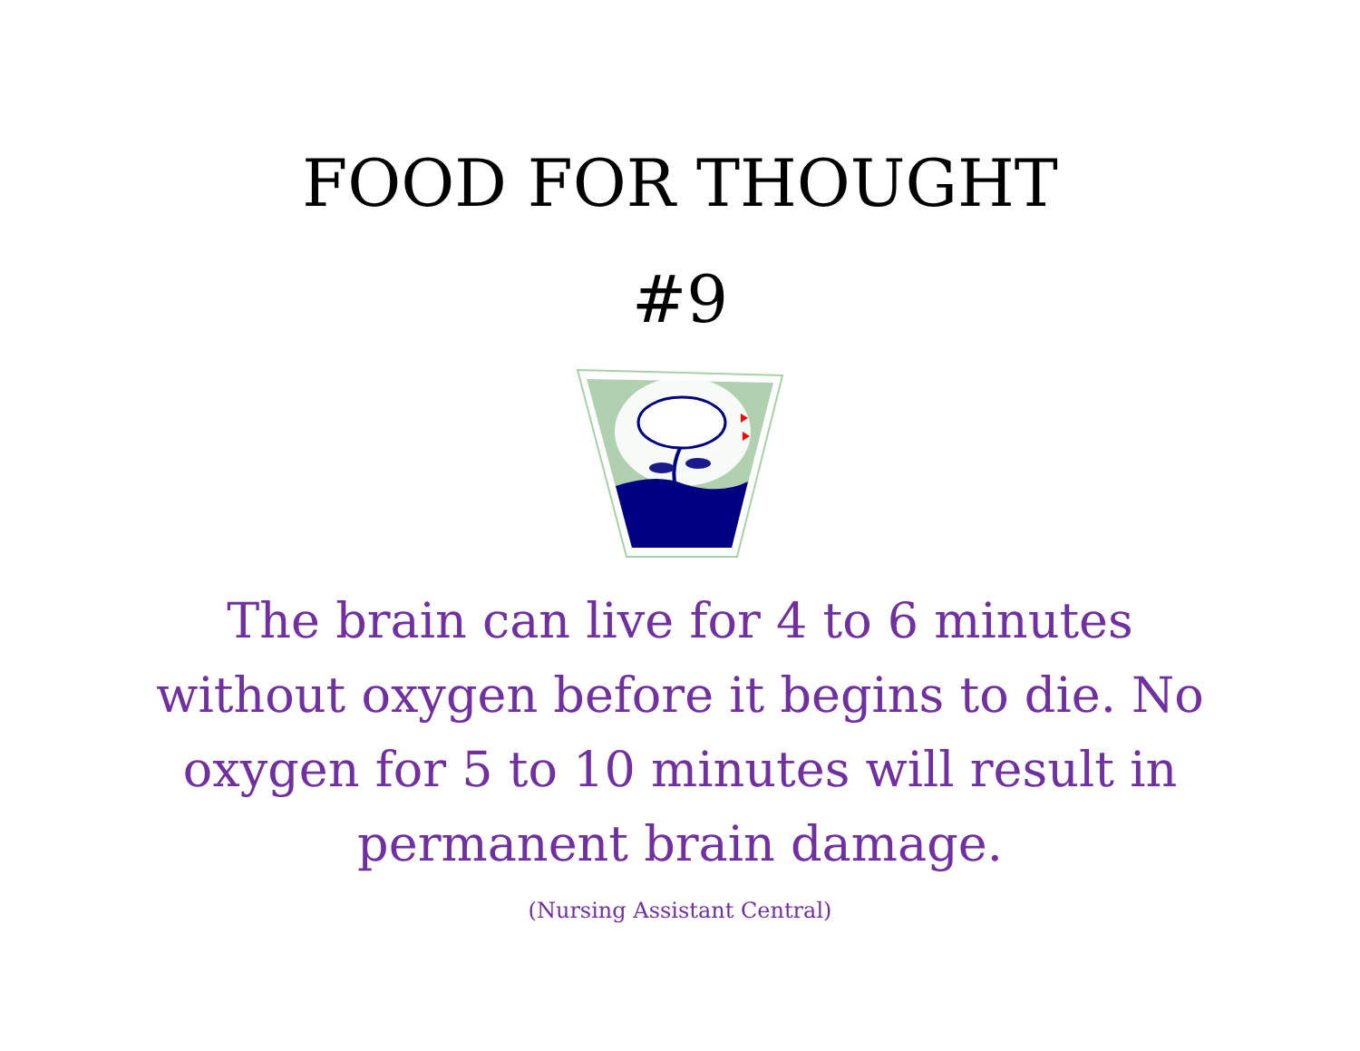FOOD FOR THOUGHT
#9
The brain can live for 4 to 6 minutes without oxygen before it begins to die. No oxygen for 5 to 10 minutes will result in permanent brain damage.
(Nursing Assistant Central)